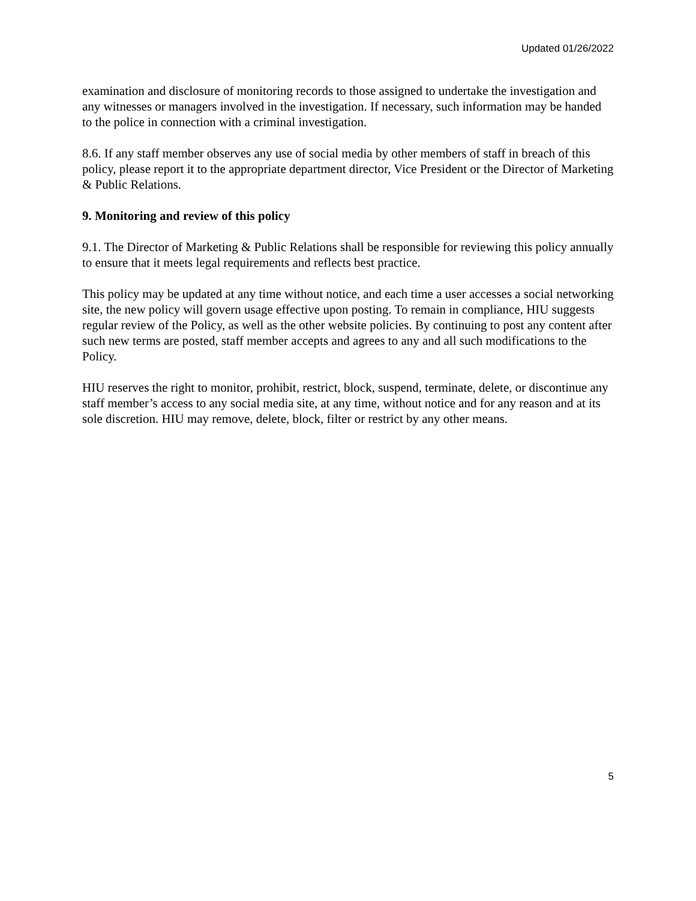Updated 01/26/2022
examination and disclosure of monitoring records to those assigned to undertake the investigation and any witnesses or managers involved in the investigation. If necessary, such information may be handed to the police in connection with a criminal investigation.
8.6. If any staff member observes any use of social media by other members of staff in breach of this policy, please report it to the appropriate department director, Vice President or the Director of Marketing & Public Relations.
9. Monitoring and review of this policy
9.1. The Director of Marketing & Public Relations shall be responsible for reviewing this policy annually to ensure that it meets legal requirements and reflects best practice.
This policy may be updated at any time without notice, and each time a user accesses a social networking site, the new policy will govern usage effective upon posting. To remain in compliance, HIU suggests regular review of the Policy, as well as the other website policies. By continuing to post any content after such new terms are posted, staff member accepts and agrees to any and all such modifications to the Policy.
HIU reserves the right to monitor, prohibit, restrict, block, suspend, terminate, delete, or discontinue any staff member’s access to any social media site, at any time, without notice and for any reason and at its sole discretion. HIU may remove, delete, block, filter or restrict by any other means.
5